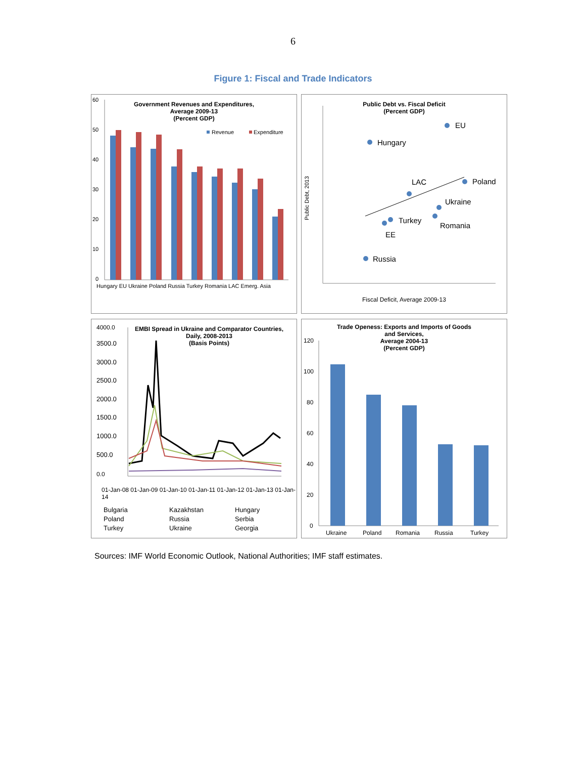6
Figure 1: Fiscal and Trade Indicators
Government Revenues and Expenditures,
Average 2009-13
(Percent GDP)
60
50
40
30
20
10
0
Revenue
Expenditure
Hungary EU Ukraine Poland Russia Turkey Romania LAC Emerg. Asia
Public Debt vs. Fiscal Deficit
(Percent GDP)
EU
Hungary
LAC Poland
Ukraine
Turkey
Romania
EE
Russia
Public Debt, 2013
Fiscal Deficit, Average 2009-13
EMBI Spread in Ukraine and Comparator Countries,
Daily, 2008-2013
(Basis Points)
4000.0
0.0
3500.0
3000.0
2500.0
2000.0
1500.0
1000.0
500.0
01-Jan-08 01-Jan-09 01-Jan-10 01-Jan-11 01-Jan-12 01-Jan-13 01-Jan-14
Bulgaria Kazakhstan Hungary Poland Russia Serbia Turkey Ukraine Georgia
Trade Openess: Exports and Imports of Goods
and Services,
Average 2004-13
(Percent GDP)
120
100
80
60
40
20
0
Ukraine
Poland
Romania
Russia
Turkey
Sources: IMF World Economic Outlook, National Authorities; IMF staff estimates.